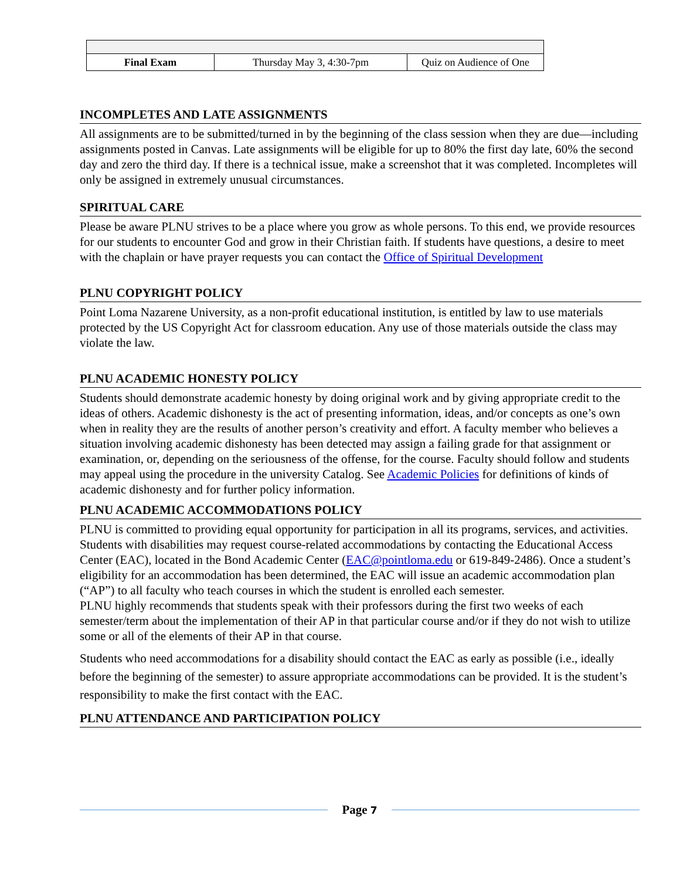| Final Exam | Thursday May 3, 4:30-7pm | Quiz on Audience of One |
INCOMPLETES AND LATE ASSIGNMENTS
All assignments are to be submitted/turned in by the beginning of the class session when they are due—including assignments posted in Canvas. Late assignments will be eligible for up to 80% the first day late, 60% the second day and zero the third day. If there is a technical issue, make a screenshot that it was completed. Incompletes will only be assigned in extremely unusual circumstances.
SPIRITUAL CARE
Please be aware PLNU strives to be a place where you grow as whole persons. To this end, we provide resources for our students to encounter God and grow in their Christian faith. If students have questions, a desire to meet with the chaplain or have prayer requests you can contact the Office of Spiritual Development
PLNU COPYRIGHT POLICY
Point Loma Nazarene University, as a non-profit educational institution, is entitled by law to use materials protected by the US Copyright Act for classroom education. Any use of those materials outside the class may violate the law.
PLNU ACADEMIC HONESTY POLICY
Students should demonstrate academic honesty by doing original work and by giving appropriate credit to the ideas of others. Academic dishonesty is the act of presenting information, ideas, and/or concepts as one’s own when in reality they are the results of another person’s creativity and effort. A faculty member who believes a situation involving academic dishonesty has been detected may assign a failing grade for that assignment or examination, or, depending on the seriousness of the offense, for the course. Faculty should follow and students may appeal using the procedure in the university Catalog. See Academic Policies for definitions of kinds of academic dishonesty and for further policy information.
PLNU ACADEMIC ACCOMMODATIONS POLICY
PLNU is committed to providing equal opportunity for participation in all its programs, services, and activities. Students with disabilities may request course-related accommodations by contacting the Educational Access Center (EAC), located in the Bond Academic Center (EAC@pointloma.edu or 619-849-2486). Once a student’s eligibility for an accommodation has been determined, the EAC will issue an academic accommodation plan (“AP”) to all faculty who teach courses in which the student is enrolled each semester.
PLNU highly recommends that students speak with their professors during the first two weeks of each semester/term about the implementation of their AP in that particular course and/or if they do not wish to utilize some or all of the elements of their AP in that course.
Students who need accommodations for a disability should contact the EAC as early as possible (i.e., ideally before the beginning of the semester) to assure appropriate accommodations can be provided. It is the student’s responsibility to make the first contact with the EAC.
PLNU ATTENDANCE AND PARTICIPATION POLICY
Page 7